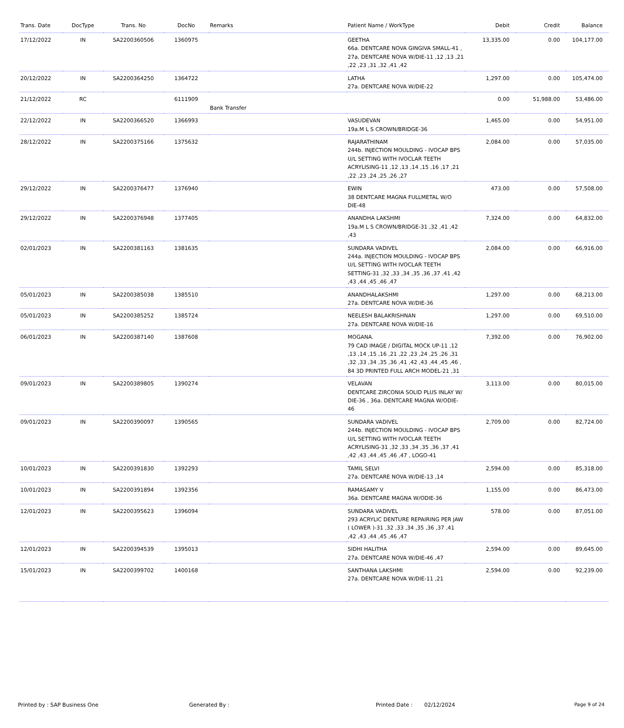| Trans. Date | DocType | Trans. No | DocNo | Remarks | Patient Name / WorkType | Debit | Credit | Balance |
| --- | --- | --- | --- | --- | --- | --- | --- | --- |
| 17/12/2022 | IN | SA2200360506 | 1360975 | | GEETHA 66a. DENTCARE NOVA GINGIVA SMALL-41 , 27a. DENTCARE NOVA W/DIE-11 ,12 ,13 ,21 ,22 ,23 ,31 ,32 ,41 ,42 | 13,335.00 | 0.00 | 104,177.00 |
| 20/12/2022 | IN | SA2200364250 | 1364722 | | LATHA 27a. DENTCARE NOVA W/DIE-22 | 1,297.00 | 0.00 | 105,474.00 |
| 21/12/2022 | RC | | 6111909 | Bank Transfer | | 0.00 | 51,988.00 | 53,486.00 |
| 22/12/2022 | IN | SA2200366520 | 1366993 | | VASUDEVAN 19a.M L S CROWN/BRIDGE-36 | 1,465.00 | 0.00 | 54,951.00 |
| 28/12/2022 | IN | SA2200375166 | 1375632 | | RAJARATHINAM 244b. INJECTION MOULDING - IVOCAP BPS U/L SETTING WITH IVOCLAR TEETH ACRYLISING-11 ,12 ,13 ,14 ,15 ,16 ,17 ,21 ,22 ,23 ,24 ,25 ,26 ,27 | 2,084.00 | 0.00 | 57,035.00 |
| 29/12/2022 | IN | SA2200376477 | 1376940 | | EWIN 38 DENTCARE MAGNA FULLMETAL W/O DIE-48 | 473.00 | 0.00 | 57,508.00 |
| 29/12/2022 | IN | SA2200376948 | 1377405 | | ANANDHA LAKSHMI 19a.M L S CROWN/BRIDGE-31 ,32 ,41 ,42 ,43 | 7,324.00 | 0.00 | 64,832.00 |
| 02/01/2023 | IN | SA2200381163 | 1381635 | | SUNDARA VADIVEL 244a. INJECTION MOULDING - IVOCAP BPS U/L SETTING WITH IVOCLAR TEETH SETTING-31 ,32 ,33 ,34 ,35 ,36 ,37 ,41 ,42 ,43 ,44 ,45 ,46 ,47 | 2,084.00 | 0.00 | 66,916.00 |
| 05/01/2023 | IN | SA2200385038 | 1385510 | | ANANDHALAKSHMI 27a. DENTCARE NOVA W/DIE-36 | 1,297.00 | 0.00 | 68,213.00 |
| 05/01/2023 | IN | SA2200385252 | 1385724 | | NEELESH BALAKRISHNAN 27a. DENTCARE NOVA W/DIE-16 | 1,297.00 | 0.00 | 69,510.00 |
| 06/01/2023 | IN | SA2200387140 | 1387608 | | MOGANA. 79 CAD IMAGE / DIGITAL MOCK UP-11 ,12 ,13 ,14 ,15 ,16 ,21 ,22 ,23 ,24 ,25 ,26 ,31 ,32 ,33 ,34 ,35 ,36 ,41 ,42 ,43 ,44 ,45 ,46 , 84 3D PRINTED FULL ARCH MODEL-21 ,31 | 7,392.00 | 0.00 | 76,902.00 |
| 09/01/2023 | IN | SA2200389805 | 1390274 | | VELAVAN DENTCARE ZIRCONIA SOLID PLUS INLAY W/ DIE-36 , 36a. DENTCARE MAGNA W/ODIE-46 | 3,113.00 | 0.00 | 80,015.00 |
| 09/01/2023 | IN | SA2200390097 | 1390565 | | SUNDARA VADIVEL 244b. INJECTION MOULDING - IVOCAP BPS U/L SETTING WITH IVOCLAR TEETH ACRYLISING-31 ,32 ,33 ,34 ,35 ,36 ,37 ,41 ,42 ,43 ,44 ,45 ,46 ,47 , LOGO-41 | 2,709.00 | 0.00 | 82,724.00 |
| 10/01/2023 | IN | SA2200391830 | 1392293 | | TAMIL SELVI 27a. DENTCARE NOVA W/DIE-13 ,14 | 2,594.00 | 0.00 | 85,318.00 |
| 10/01/2023 | IN | SA2200391894 | 1392356 | | RAMASAMY V 36a. DENTCARE MAGNA W/ODIE-36 | 1,155.00 | 0.00 | 86,473.00 |
| 12/01/2023 | IN | SA2200395623 | 1396094 | | SUNDARA VADIVEL 293 ACRYLIC DENTURE REPAIRING PER JAW ( LOWER )-31 ,32 ,33 ,34 ,35 ,36 ,37 ,41 ,42 ,43 ,44 ,45 ,46 ,47 | 578.00 | 0.00 | 87,051.00 |
| 12/01/2023 | IN | SA2200394539 | 1395013 | | SIDHI HALITHA 27a. DENTCARE NOVA W/DIE-46 ,47 | 2,594.00 | 0.00 | 89,645.00 |
| 15/01/2023 | IN | SA2200399702 | 1400168 | | SANTHANA LAKSHMI 27a. DENTCARE NOVA W/DIE-11 ,21 | 2,594.00 | 0.00 | 92,239.00 |
Printed by : SAP Business One Generated By : Printed Date : 02/12/2024 Page 9 of 24